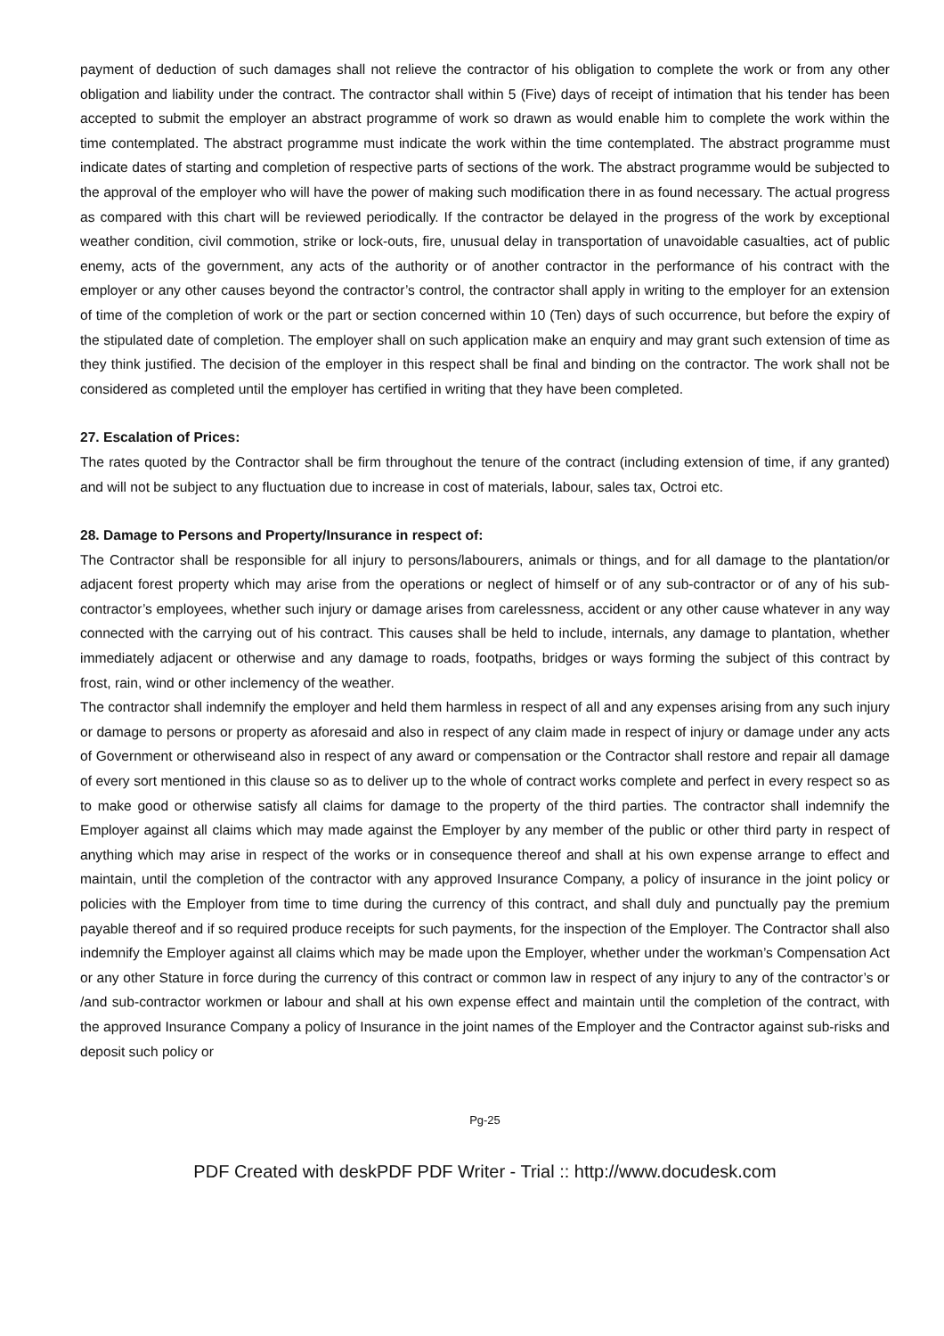payment of deduction of such damages shall not relieve the contractor of his obligation to complete the work or from any other obligation and liability under the contract. The contractor shall within 5 (Five) days of receipt of intimation that his tender has been accepted to submit the employer an abstract programme of work so drawn as would enable him to complete the work within the time contemplated. The abstract programme must indicate the work within the time contemplated. The abstract programme must indicate dates of starting and completion of respective parts of sections of the work. The abstract programme would be subjected to the approval of the employer who will have the power of making such modification there in as found necessary. The actual progress as compared with this chart will be reviewed periodically. If the contractor be delayed in the progress of the work by exceptional weather condition, civil commotion, strike or lock-outs, fire, unusual delay in transportation of unavoidable casualties, act of public enemy, acts of the government, any acts of the authority or of another contractor in the performance of his contract with the employer or any other causes beyond the contractor’s control, the contractor shall apply in writing to the employer for an extension of time of the completion of work or the part or section concerned within 10 (Ten) days of such occurrence, but before the expiry of the stipulated date of completion. The employer shall on such application make an enquiry and may grant such extension of time as they think justified. The decision of the employer in this respect shall be final and binding on the contractor. The work shall not be considered as completed until the employer has certified in writing that they have been completed.
27. Escalation of Prices:
The rates quoted by the Contractor shall be firm throughout the tenure of the contract (including extension of time, if any granted) and will not be subject to any fluctuation due to increase in cost of materials, labour, sales tax, Octroi etc.
28. Damage to Persons and Property/Insurance in respect of:
The Contractor shall be responsible for all injury to persons/labourers, animals or things, and for all damage to the plantation/or adjacent forest property which may arise from the operations or neglect of himself or of any sub-contractor or of any of his sub-contractor’s employees, whether such injury or damage arises from carelessness, accident or any other cause whatever in any way connected with the carrying out of his contract. This causes shall be held to include, internals, any damage to plantation, whether immediately adjacent or otherwise and any damage to roads, footpaths, bridges or ways forming the subject of this contract by frost, rain, wind or other inclemency of the weather.
The contractor shall indemnify the employer and held them harmless in respect of all and any expenses arising from any such injury or damage to persons or property as aforesaid and also in respect of any claim made in respect of injury or damage under any acts of Government or otherwiseand also in respect of any award or compensation or the Contractor shall restore and repair all damage of every sort mentioned in this clause so as to deliver up to the whole of contract works complete and perfect in every respect so as to make good or otherwise satisfy all claims for damage to the property of the third parties. The contractor shall indemnify the Employer against all claims which may made against the Employer by any member of the public or other third party in respect of anything which may arise in respect of the works or in consequence thereof and shall at his own expense arrange to effect and maintain, until the completion of the contractor with any approved Insurance Company, a policy of insurance in the joint policy or policies with the Employer from time to time during the currency of this contract, and shall duly and punctually pay the premium payable thereof and if so required produce receipts for such payments, for the inspection of the Employer. The Contractor shall also indemnify the Employer against all claims which may be made upon the Employer, whether under the workman’s Compensation Act or any other Stature in force during the currency of this contract or common law in respect of any injury to any of the contractor’s or /and sub-contractor workmen or labour and shall at his own expense effect and maintain until the completion of the contract, with the approved Insurance Company a policy of Insurance in the joint names of the Employer and the Contractor against sub-risks and deposit such policy or
Pg-25
PDF Created with deskPDF PDF Writer - Trial :: http://www.docudesk.com